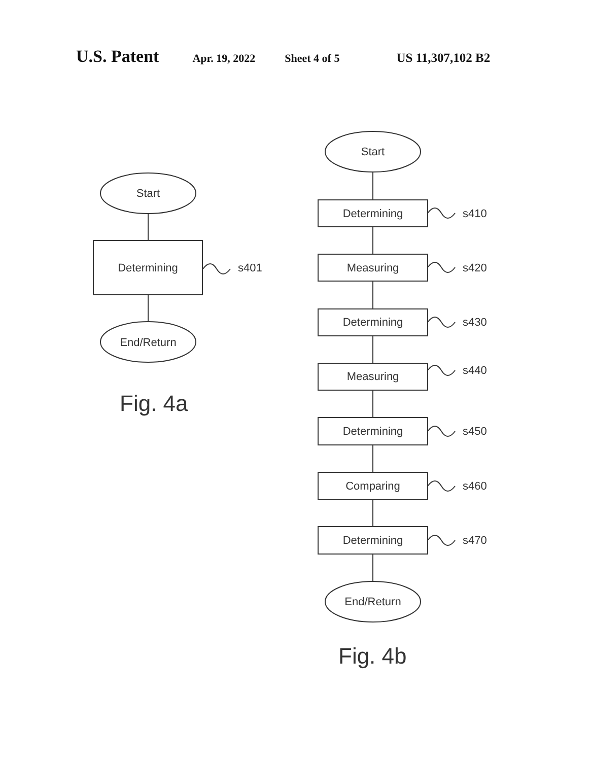U.S. Patent Apr. 19, 2022 Sheet 4 of 5 US 11,307,102 B2
Start
Determining s401
End/Return
Fig. 4a
Start
Determining s410
Measuring s420
Determining s430
Measuring s440
Determining s450
Comparing s460
Determining s470
End/Return
Fig. 4b